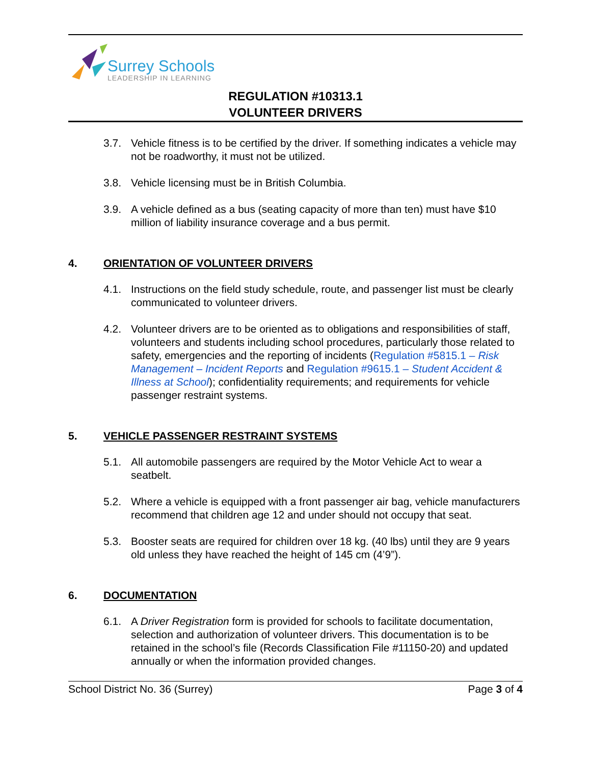Surrey Schools
LEADERSHIP IN LEARNING
REGULATION #10313.1
VOLUNTEER DRIVERS
3.7. Vehicle fitness is to be certified by the driver. If something indicates a vehicle may not be roadworthy, it must not be utilized.
3.8. Vehicle licensing must be in British Columbia.
3.9. A vehicle defined as a bus (seating capacity of more than ten) must have $10 million of liability insurance coverage and a bus permit.
4. ORIENTATION OF VOLUNTEER DRIVERS
4.1. Instructions on the field study schedule, route, and passenger list must be clearly communicated to volunteer drivers.
4.2. Volunteer drivers are to be oriented as to obligations and responsibilities of staff, volunteers and students including school procedures, particularly those related to safety, emergencies and the reporting of incidents (Regulation #5815.1 – Risk Management – Incident Reports and Regulation #9615.1 – Student Accident & Illness at School); confidentiality requirements; and requirements for vehicle passenger restraint systems.
5. VEHICLE PASSENGER RESTRAINT SYSTEMS
5.1. All automobile passengers are required by the Motor Vehicle Act to wear a seatbelt.
5.2. Where a vehicle is equipped with a front passenger air bag, vehicle manufacturers recommend that children age 12 and under should not occupy that seat.
5.3. Booster seats are required for children over 18 kg. (40 lbs) until they are 9 years old unless they have reached the height of 145 cm (4’9”).
6. DOCUMENTATION
6.1. A Driver Registration form is provided for schools to facilitate documentation, selection and authorization of volunteer drivers. This documentation is to be retained in the school’s file (Records Classification File #11150-20) and updated annually or when the information provided changes.
School District No. 36 (Surrey) Page 3 of 4